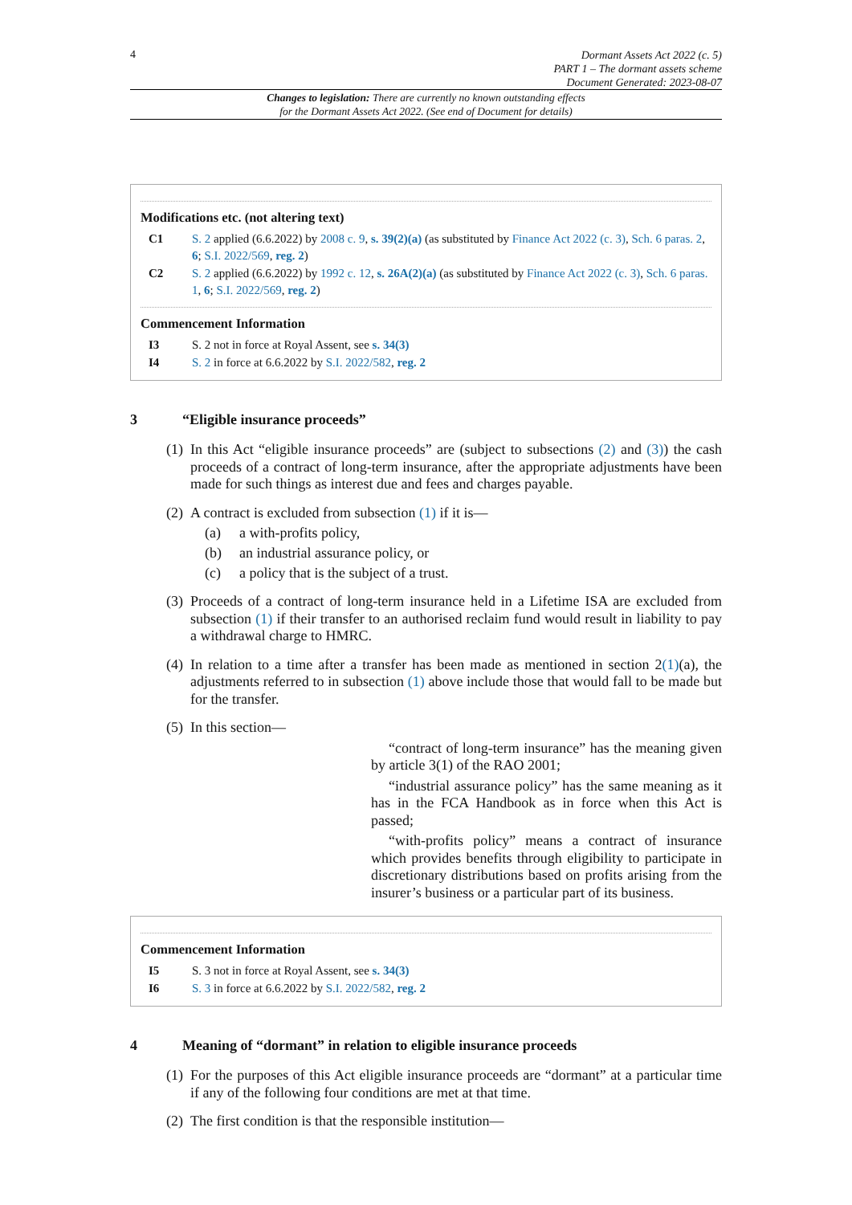4
Dormant Assets Act 2022 (c. 5)
PART 1 – The dormant assets scheme
Document Generated: 2023-08-07
Changes to legislation: There are currently no known outstanding effects
for the Dormant Assets Act 2022. (See end of Document for details)
Modifications etc. (not altering text)
C1 S. 2 applied (6.6.2022) by 2008 c. 9, s. 39(2)(a) (as substituted by Finance Act 2022 (c. 3), Sch. 6 paras. 2, 6; S.I. 2022/569, reg. 2)
C2 S. 2 applied (6.6.2022) by 1992 c. 12, s. 26A(2)(a) (as substituted by Finance Act 2022 (c. 3), Sch. 6 paras. 1, 6; S.I. 2022/569, reg. 2)
Commencement Information
I3 S. 2 not in force at Royal Assent, see s. 34(3)
I4 S. 2 in force at 6.6.2022 by S.I. 2022/582, reg. 2
3 “Eligible insurance proceeds”
(1)
In this Act “eligible insurance proceeds” are (subject to subsections (2) and (3)) the cash proceeds of a contract of long-term insurance, after the appropriate adjustments have been made for such things as interest due and fees and charges payable.
(2)
A contract is excluded from subsection (1) if it is—
(a) a with-profits policy,
(b) an industrial assurance policy, or
(c) a policy that is the subject of a trust.
(3)
Proceeds of a contract of long-term insurance held in a Lifetime ISA are excluded from subsection (1) if their transfer to an authorised reclaim fund would result in liability to pay a withdrawal charge to HMRC.
(4)
In relation to a time after a transfer has been made as mentioned in section 2(1)(a), the adjustments referred to in subsection (1) above include those that would fall to be made but for the transfer.
(5)
In this section—
“contract of long-term insurance” has the meaning given by article 3(1) of the RAO 2001;
“industrial assurance policy” has the same meaning as it has in the FCA Handbook as in force when this Act is passed;
“with-profits policy” means a contract of insurance which provides benefits through eligibility to participate in discretionary distributions based on profits arising from the insurer’s business or a particular part of its business.
Commencement Information
I5 S. 3 not in force at Royal Assent, see s. 34(3)
I6 S. 3 in force at 6.6.2022 by S.I. 2022/582, reg. 2
4 Meaning of “dormant” in relation to eligible insurance proceeds
(1)
For the purposes of this Act eligible insurance proceeds are “dormant” at a particular time if any of the following four conditions are met at that time.
(2)
The first condition is that the responsible institution—